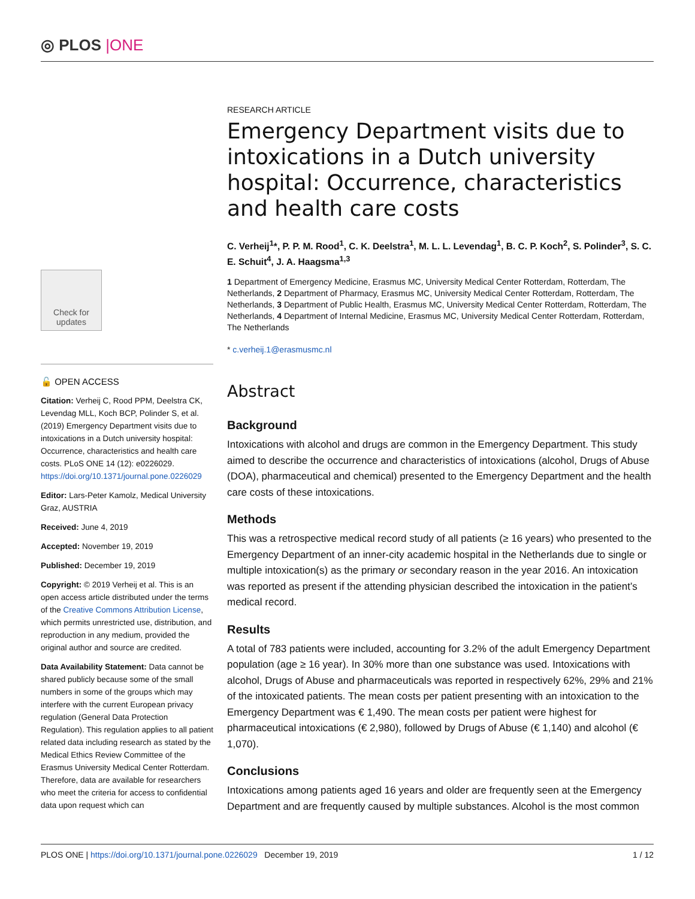◎ PLOS |ONE
Check for
updates
🔓 OPEN ACCESS
Citation: Verheij C, Rood PPM, Deelstra CK, Levendag MLL, Koch BCP, Polinder S, et al. (2019) Emergency Department visits due to intoxications in a Dutch university hospital: Occurrence, characteristics and health care costs. PLoS ONE 14 (12): e0226029. https://doi.org/10.1371/journal.pone.0226029
Editor: Lars-Peter Kamolz, Medical University Graz, AUSTRIA
Received: June 4, 2019
Accepted: November 19, 2019
Published: December 19, 2019
Copyright: © 2019 Verheij et al. This is an open access article distributed under the terms of the Creative Commons Attribution License, which permits unrestricted use, distribution, and reproduction in any medium, provided the original author and source are credited.
Data Availability Statement: Data cannot be shared publicly because some of the small numbers in some of the groups which may interfere with the current European privacy regulation (General Data Protection Regulation). This regulation applies to all patient related data including research as stated by the Medical Ethics Review Committee of the Erasmus University Medical Center Rotterdam. Therefore, data are available for researchers who meet the criteria for access to confidential data upon request which can
RESEARCH ARTICLE
Emergency Department visits due to intoxications in a Dutch university hospital: Occurrence, characteristics and health care costs
C. Verheij<sup>1</sup>*, P. P. M. Rood<sup>1</sup>, C. K. Deelstra<sup>1</sup>, M. L. L. Levendag<sup>1</sup>, B. C. P. Koch<sup>2</sup>, S. Polinder<sup>3</sup>, S. C. E. Schuit<sup>4</sup>, J. A. Haagsma<sup>1,3</sup>
1 Department of Emergency Medicine, Erasmus MC, University Medical Center Rotterdam, Rotterdam, The Netherlands, 2 Department of Pharmacy, Erasmus MC, University Medical Center Rotterdam, Rotterdam, The Netherlands, 3 Department of Public Health, Erasmus MC, University Medical Center Rotterdam, Rotterdam, The Netherlands, 4 Department of Internal Medicine, Erasmus MC, University Medical Center Rotterdam, Rotterdam, The Netherlands
* c.verheij.1@erasmusmc.nl
Abstract
Background
Intoxications with alcohol and drugs are common in the Emergency Department. This study aimed to describe the occurrence and characteristics of intoxications (alcohol, Drugs of Abuse (DOA), pharmaceutical and chemical) presented to the Emergency Department and the health care costs of these intoxications.
Methods
This was a retrospective medical record study of all patients (≥ 16 years) who presented to the Emergency Department of an inner-city academic hospital in the Netherlands due to single or multiple intoxication(s) as the primary or secondary reason in the year 2016. An intoxication was reported as present if the attending physician described the intoxication in the patient’s medical record.
Results
A total of 783 patients were included, accounting for 3.2% of the adult Emergency Department population (age ≥ 16 year). In 30% more than one substance was used. Intoxications with alcohol, Drugs of Abuse and pharmaceuticals was reported in respectively 62%, 29% and 21% of the intoxicated patients. The mean costs per patient presenting with an intoxication to the Emergency Department was € 1,490. The mean costs per patient were highest for pharmaceutical intoxications (€ 2,980), followed by Drugs of Abuse (€ 1,140) and alcohol (€ 1,070).
Conclusions
Intoxications among patients aged 16 years and older are frequently seen at the Emergency Department and are frequently caused by multiple substances. Alcohol is the most common
PLOS ONE | https://doi.org/10.1371/journal.pone.0226029 December 19, 2019 1 / 12